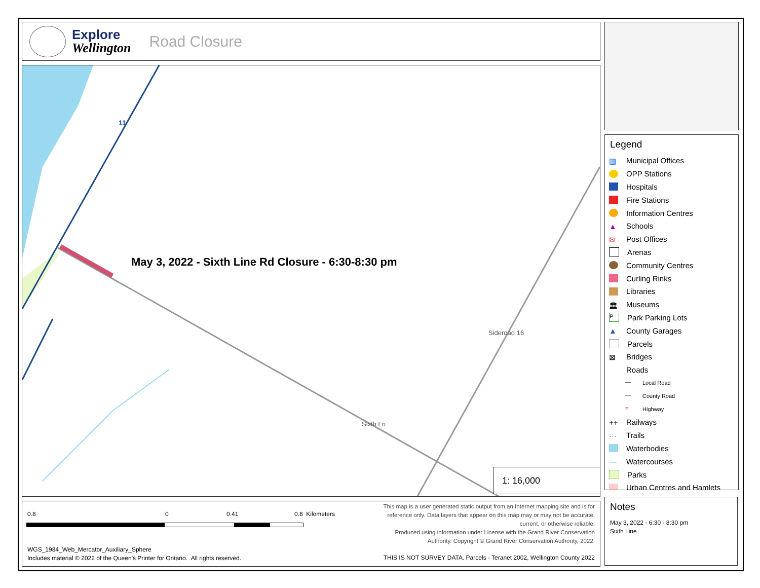Explore
Wellington
Road Closure
May 3, 2022 - Sixth Line Rd Closure - 6:30-8:30 pm
11
Sideroad 16
Sixth Ln
1: 16,000
Legend
▥ Municipal Offices
OPP Stations
Hospitals
Fire Stations
Information Centres
▲ Schools
✉ Post Offices
Arenas
Community Centres
Curling Rinks
Libraries
🏛 Museums
P Park Parking Lots
▲ County Garages
Parcels
⊠ Bridges
Roads
— Local Road
— County Road
= Highway
++ Railways
··· Trails
Waterbodies
— Watercourses
Parks
Urban Centres and Hamlets
0.8 0 0.41 0.8 Kilometers
This map is a user generated static output from an Internet mapping site and is for reference only. Data layers that appear on this map may or may not be accurate, current, or otherwise reliable.
Produced using information under License with the Grand River Conservation Authority. Copyright © Grand River Conservation Authority, 2022.
WGS_1984_Web_Mercator_Auxiliary_Sphere
Includes material © 2022 of the Queen's Printer for Ontario. All rights reserved.
THIS IS NOT SURVEY DATA. Parcels - Teranet 2002, Wellington County 2022
Notes
May 3, 2022 - 6:30 - 8:30 pm
Sixth Line